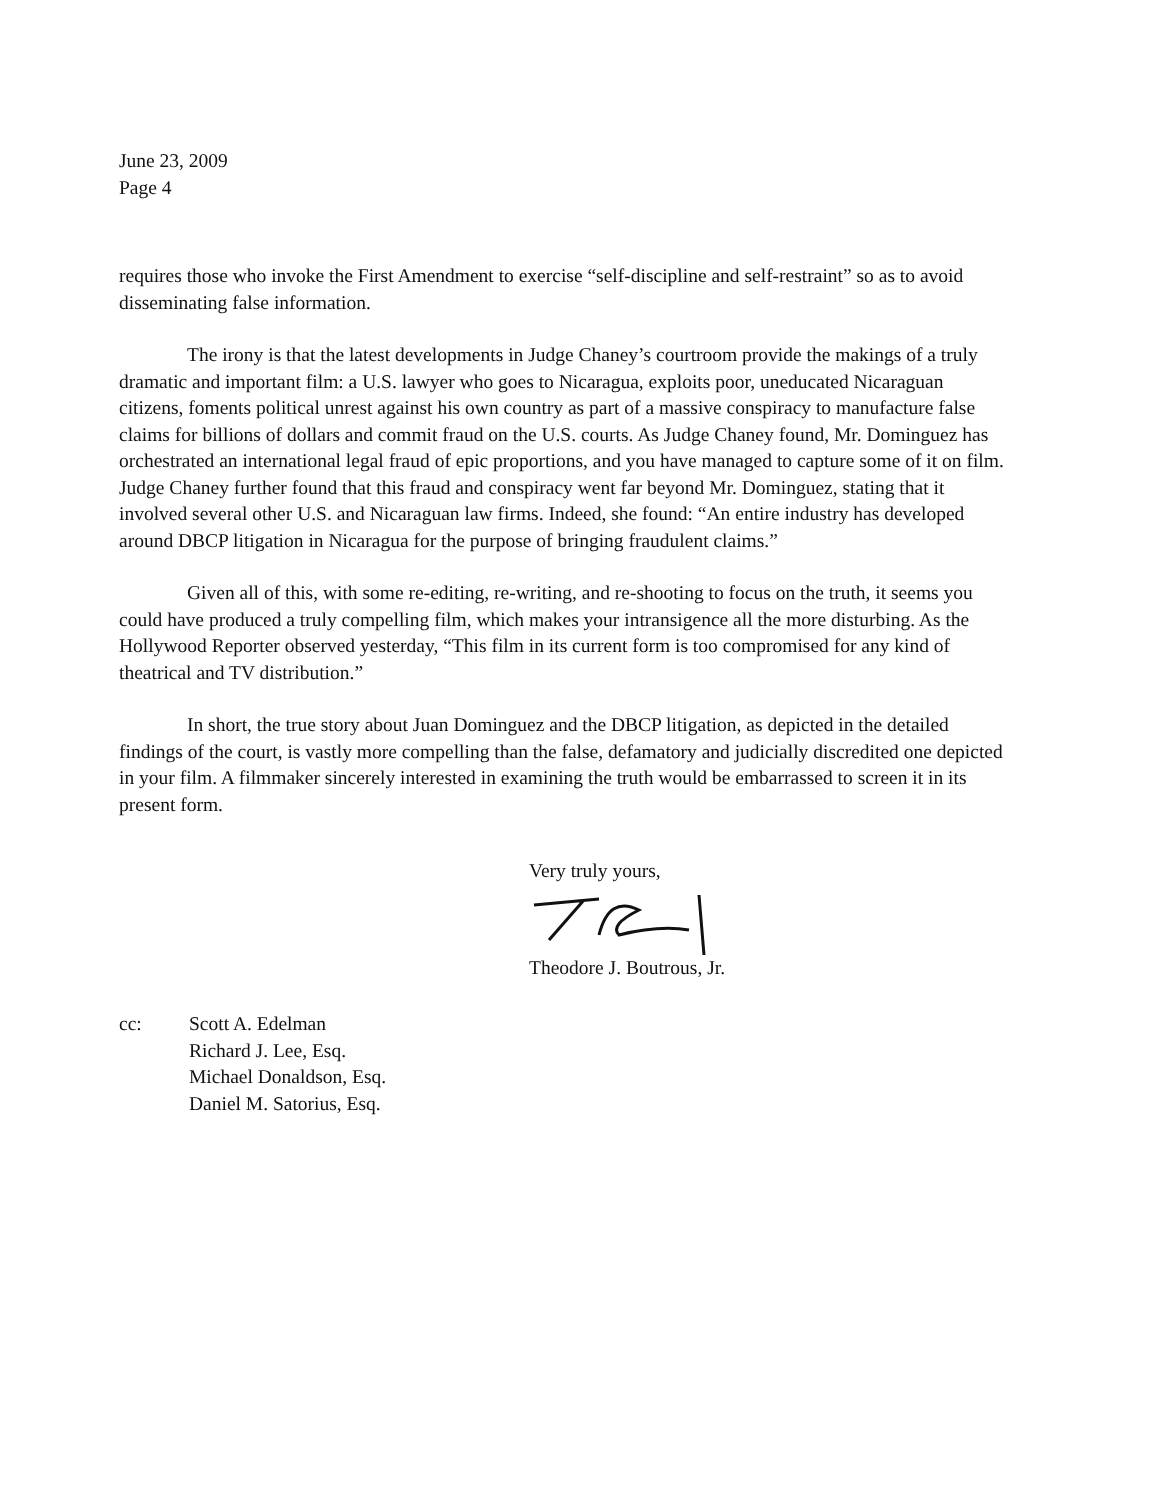June 23, 2009
Page 4
requires those who invoke the First Amendment to exercise “self-discipline and self-restraint” so as to avoid disseminating false information.
The irony is that the latest developments in Judge Chaney’s courtroom provide the makings of a truly dramatic and important film: a U.S. lawyer who goes to Nicaragua, exploits poor, uneducated Nicaraguan citizens, foments political unrest against his own country as part of a massive conspiracy to manufacture false claims for billions of dollars and commit fraud on the U.S. courts. As Judge Chaney found, Mr. Dominguez has orchestrated an international legal fraud of epic proportions, and you have managed to capture some of it on film. Judge Chaney further found that this fraud and conspiracy went far beyond Mr. Dominguez, stating that it involved several other U.S. and Nicaraguan law firms. Indeed, she found: “An entire industry has developed around DBCP litigation in Nicaragua for the purpose of bringing fraudulent claims.”
Given all of this, with some re-editing, re-writing, and re-shooting to focus on the truth, it seems you could have produced a truly compelling film, which makes your intransigence all the more disturbing. As the Hollywood Reporter observed yesterday, “This film in its current form is too compromised for any kind of theatrical and TV distribution.”
In short, the true story about Juan Dominguez and the DBCP litigation, as depicted in the detailed findings of the court, is vastly more compelling than the false, defamatory and judicially discredited one depicted in your film. A filmmaker sincerely interested in examining the truth would be embarrassed to screen it in its present form.
Very truly yours,
Theodore J. Boutrous, Jr.
cc: Scott A. Edelman
Richard J. Lee, Esq.
Michael Donaldson, Esq.
Daniel M. Satorius, Esq.